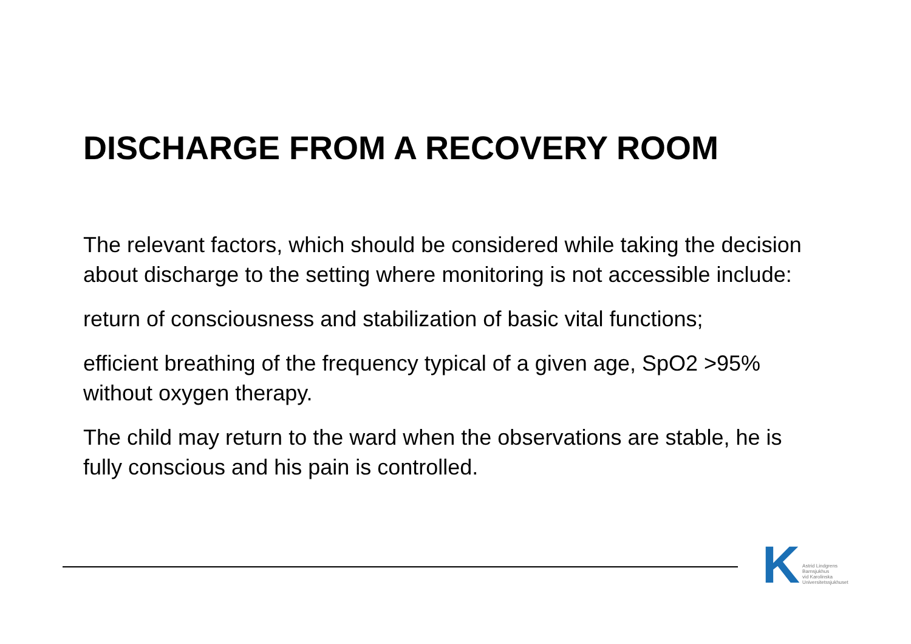DISCHARGE FROM A RECOVERY ROOM
The relevant factors, which should be considered while taking the decision about discharge to the setting where monitoring is not accessible include:
return of consciousness and stabilization of basic vital functions;
efficient breathing of the frequency typical of a given age, SpO2 >95% without oxygen therapy.
The child may return to the ward when the observations are stable, he is fully conscious and his pain is controlled.
K
Astrid Lindgrens
Barnsjukhus
vid Karolinska
Universitetssjukhuset